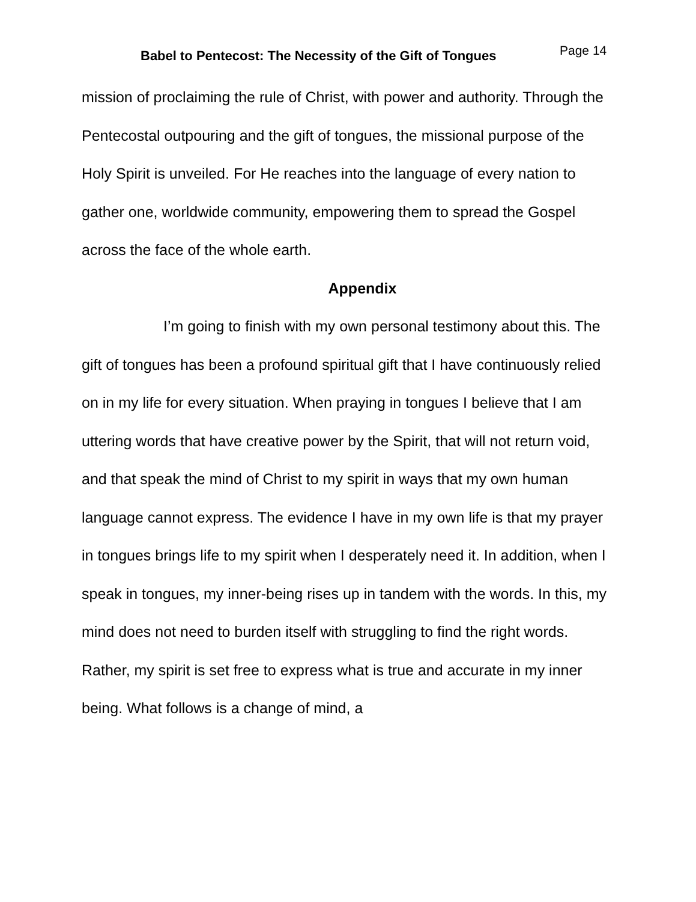Babel to Pentecost: The Necessity of the Gift of Tongues Page 14
mission of proclaiming the rule of Christ, with power and authority. Through the Pentecostal outpouring and the gift of tongues, the missional purpose of the Holy Spirit is unveiled. For He reaches into the language of every nation to gather one, worldwide community, empowering them to spread the Gospel across the face of the whole earth.
Appendix
I’m going to finish with my own personal testimony about this. The gift of tongues has been a profound spiritual gift that I have continuously relied on in my life for every situation. When praying in tongues I believe that I am uttering words that have creative power by the Spirit, that will not return void, and that speak the mind of Christ to my spirit in ways that my own human language cannot express. The evidence I have in my own life is that my prayer in tongues brings life to my spirit when I desperately need it. In addition, when I speak in tongues, my inner-being rises up in tandem with the words. In this, my mind does not need to burden itself with struggling to find the right words. Rather, my spirit is set free to express what is true and accurate in my inner being. What follows is a change of mind, a